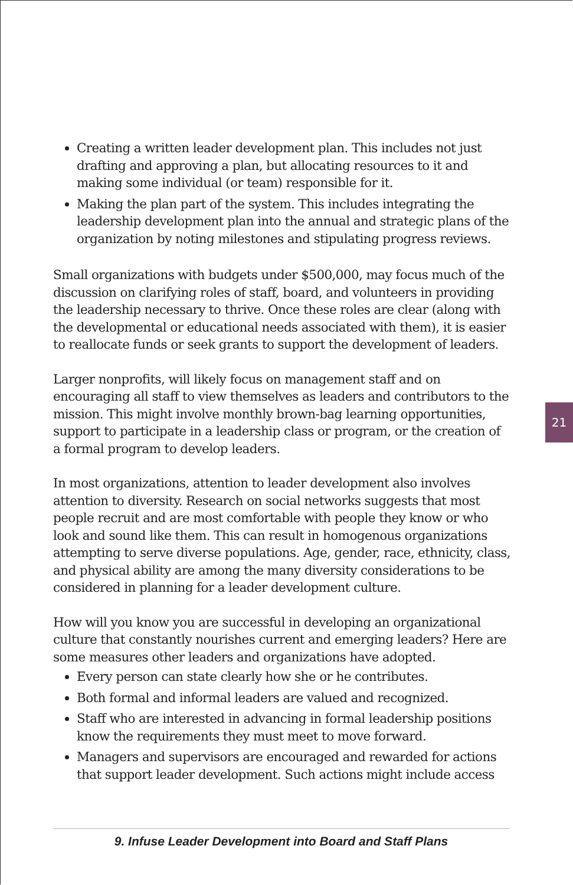Creating a written leader development plan. This includes not just drafting and approving a plan, but allocating resources to it and making some individual (or team) responsible for it.
Making the plan part of the system. This includes integrating the leadership development plan into the annual and strategic plans of the organization by noting milestones and stipulating progress reviews.
Small organizations with budgets under $500,000, may focus much of the discussion on clarifying roles of staff, board, and volunteers in providing the leadership necessary to thrive. Once these roles are clear (along with the developmental or educational needs associated with them), it is easier to reallocate funds or seek grants to support the development of leaders.
Larger nonprofits, will likely focus on management staff and on encouraging all staff to view themselves as leaders and contributors to the mission. This might involve monthly brown-bag learning opportunities, support to participate in a leadership class or program, or the creation of a formal program to develop leaders.
In most organizations, attention to leader development also involves attention to diversity. Research on social networks suggests that most people recruit and are most comfortable with people they know or who look and sound like them. This can result in homogenous organizations attempting to serve diverse populations. Age, gender, race, ethnicity, class, and physical ability are among the many diversity considerations to be considered in planning for a leader development culture.
How will you know you are successful in developing an organizational culture that constantly nourishes current and emerging leaders? Here are some measures other leaders and organizations have adopted.
Every person can state clearly how she or he contributes.
Both formal and informal leaders are valued and recognized.
Staff who are interested in advancing in formal leadership positions know the requirements they must meet to move forward.
Managers and supervisors are encouraged and rewarded for actions that support leader development. Such actions might include access
21
9. Infuse Leader Development into Board and Staff Plans